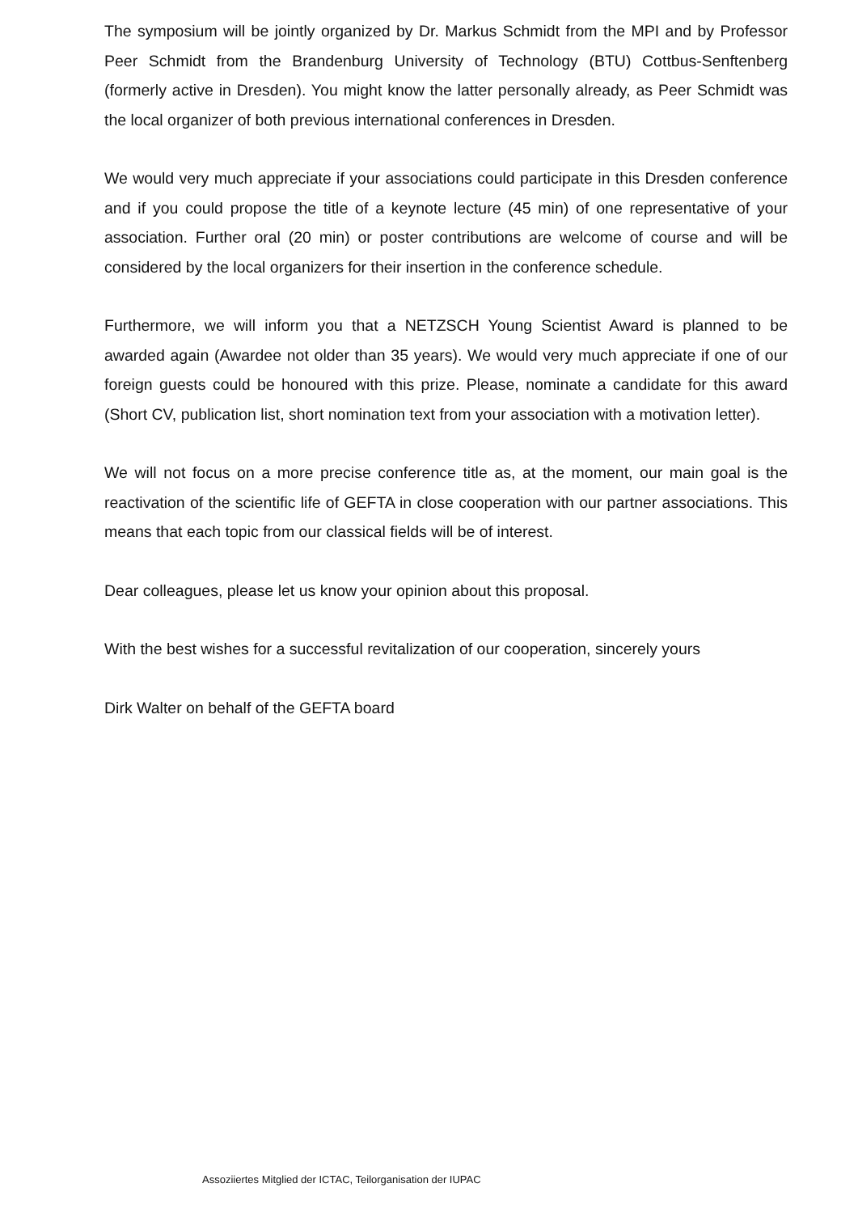The symposium will be jointly organized by Dr. Markus Schmidt from the MPI and by Professor Peer Schmidt from the Brandenburg University of Technology (BTU) Cottbus-Senftenberg (formerly active in Dresden). You might know the latter personally already, as Peer Schmidt was the local organizer of both previous international conferences in Dresden.
We would very much appreciate if your associations could participate in this Dresden conference and if you could propose the title of a keynote lecture (45 min) of one representative of your association. Further oral (20 min) or poster contributions are welcome of course and will be considered by the local organizers for their insertion in the conference schedule.
Furthermore, we will inform you that a NETZSCH Young Scientist Award is planned to be awarded again (Awardee not older than 35 years). We would very much appreciate if one of our foreign guests could be honoured with this prize. Please, nominate a candidate for this award (Short CV, publication list, short nomination text from your association with a motivation letter).
We will not focus on a more precise conference title as, at the moment, our main goal is the reactivation of the scientific life of GEFTA in close cooperation with our partner associations. This means that each topic from our classical fields will be of interest.
Dear colleagues, please let us know your opinion about this proposal.
With the best wishes for a successful revitalization of our cooperation, sincerely yours
Dirk Walter on behalf of the GEFTA board
Assoziiertes Mitglied der ICTAC, Teilorganisation der IUPAC